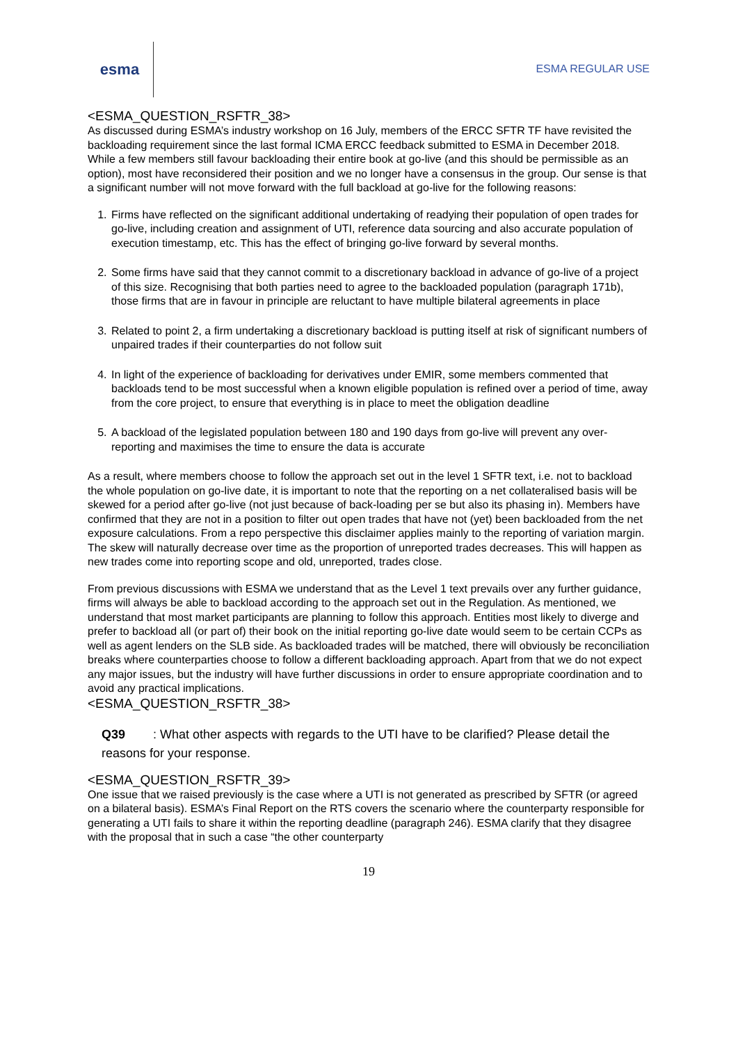esma
ESMA REGULAR USE
<ESMA_QUESTION_RSFTR_38>
As discussed during ESMA’s industry workshop on 16 July, members of the ERCC SFTR TF have revisited the backloading requirement since the last formal ICMA ERCC feedback submitted to ESMA in December 2018. While a few members still favour backloading their entire book at go-live (and this should be permissible as an option), most have reconsidered their position and we no longer have a consensus in the group. Our sense is that a significant number will not move forward with the full backload at go-live for the following reasons:
1. Firms have reflected on the significant additional undertaking of readying their population of open trades for go-live, including creation and assignment of UTI, reference data sourcing and also accurate population of execution timestamp, etc. This has the effect of bringing go-live forward by several months.
2. Some firms have said that they cannot commit to a discretionary backload in advance of go-live of a project of this size. Recognising that both parties need to agree to the backloaded population (paragraph 171b), those firms that are in favour in principle are reluctant to have multiple bilateral agreements in place
3. Related to point 2, a firm undertaking a discretionary backload is putting itself at risk of significant numbers of unpaired trades if their counterparties do not follow suit
4. In light of the experience of backloading for derivatives under EMIR, some members commented that backloads tend to be most successful when a known eligible population is refined over a period of time, away from the core project, to ensure that everything is in place to meet the obligation deadline
5. A backload of the legislated population between 180 and 190 days from go-live will prevent any over-reporting and maximises the time to ensure the data is accurate
As a result, where members choose to follow the approach set out in the level 1 SFTR text, i.e. not to backload the whole population on go-live date, it is important to note that the reporting on a net collateralised basis will be skewed for a period after go-live (not just because of back-loading per se but also its phasing in). Members have confirmed that they are not in a position to filter out open trades that have not (yet) been backloaded from the net exposure calculations. From a repo perspective this disclaimer applies mainly to the reporting of variation margin. The skew will naturally decrease over time as the proportion of unreported trades decreases. This will happen as new trades come into reporting scope and old, unreported, trades close.
From previous discussions with ESMA we understand that as the Level 1 text prevails over any further guidance, firms will always be able to backload according to the approach set out in the Regulation. As mentioned, we understand that most market participants are planning to follow this approach. Entities most likely to diverge and prefer to backload all (or part of) their book on the initial reporting go-live date would seem to be certain CCPs as well as agent lenders on the SLB side. As backloaded trades will be matched, there will obviously be reconciliation breaks where counterparties choose to follow a different backloading approach. Apart from that we do not expect any major issues, but the industry will have further discussions in order to ensure appropriate coordination and to avoid any practical implications.
<ESMA_QUESTION_RSFTR_38>
Q39 : What other aspects with regards to the UTI have to be clarified? Please detail the reasons for your response.
<ESMA_QUESTION_RSFTR_39>
One issue that we raised previously is the case where a UTI is not generated as prescribed by SFTR (or agreed on a bilateral basis). ESMA’s Final Report on the RTS covers the scenario where the counterparty responsible for generating a UTI fails to share it within the reporting deadline (paragraph 246). ESMA clarify that they disagree with the proposal that in such a case “the other counterparty
19